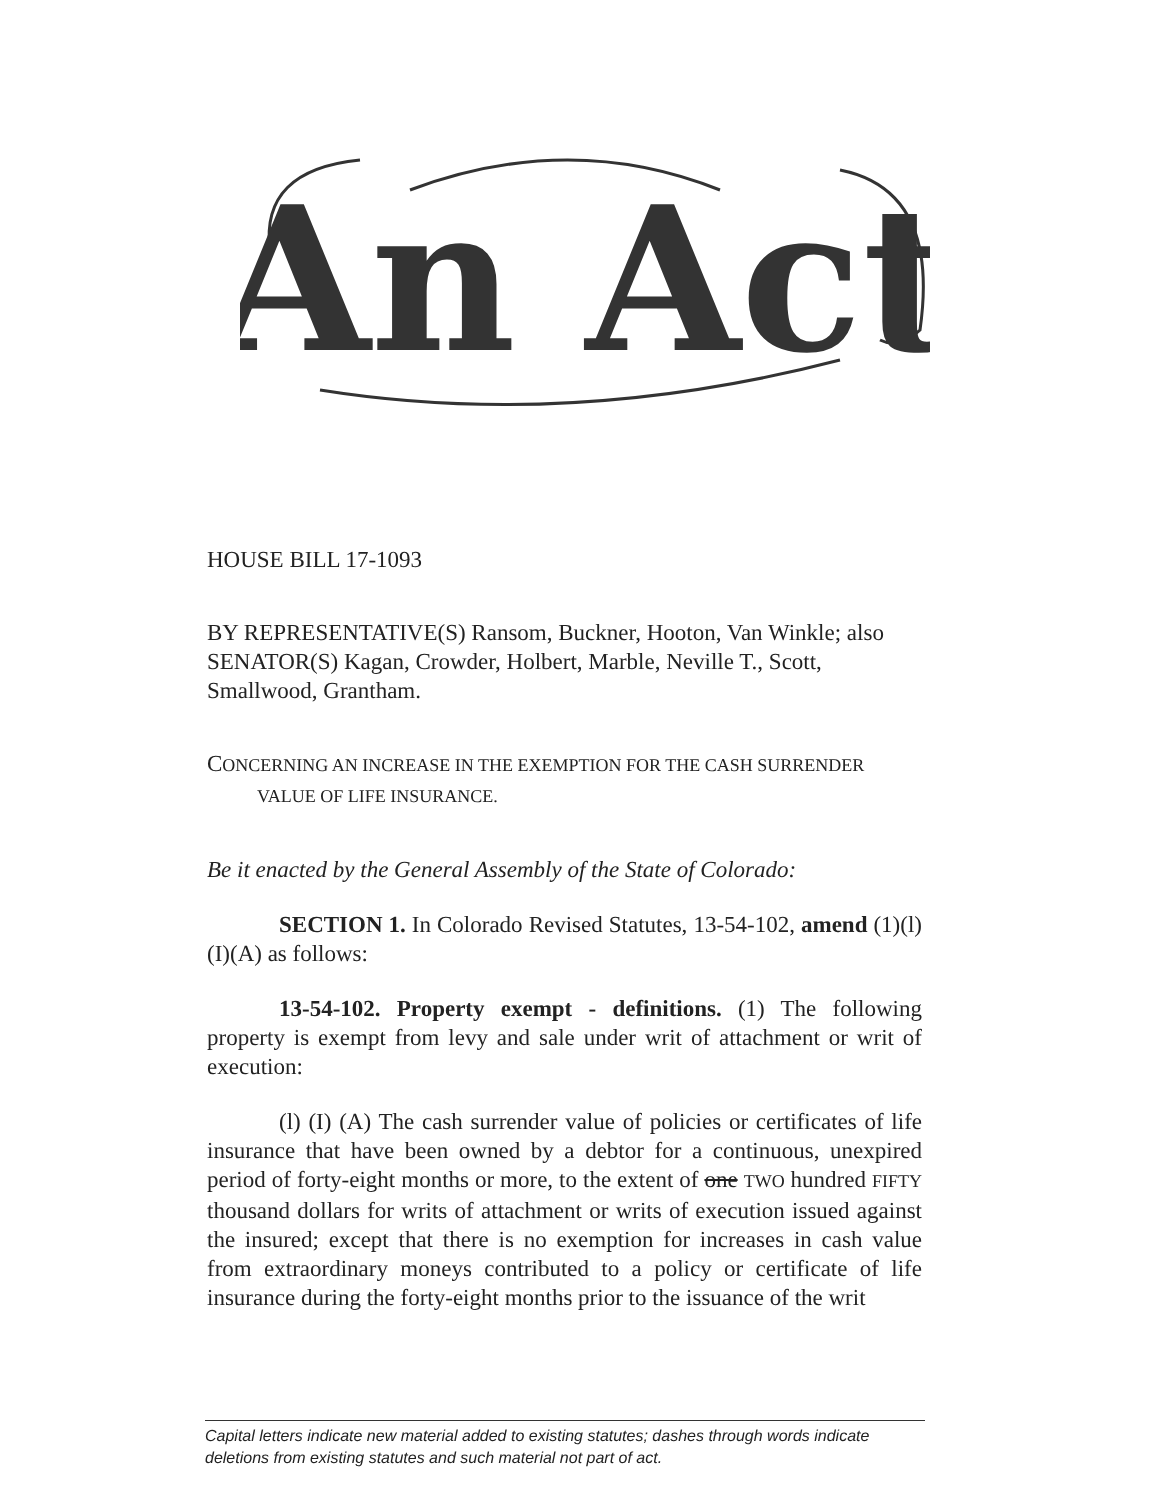An Act
HOUSE BILL 17-1093
BY REPRESENTATIVE(S) Ransom, Buckner, Hooton, Van Winkle; also SENATOR(S) Kagan, Crowder, Holbert, Marble, Neville T., Scott, Smallwood, Grantham.
CONCERNING AN INCREASE IN THE EXEMPTION FOR THE CASH SURRENDER VALUE OF LIFE INSURANCE.
Be it enacted by the General Assembly of the State of Colorado:
SECTION 1. In Colorado Revised Statutes, 13-54-102, amend (1)(l)(I)(A) as follows:
13-54-102. Property exempt - definitions. (1) The following property is exempt from levy and sale under writ of attachment or writ of execution:
(l) (I) (A) The cash surrender value of policies or certificates of life insurance that have been owned by a debtor for a continuous, unexpired period of forty-eight months or more, to the extent of one TWO hundred FIFTY thousand dollars for writs of attachment or writs of execution issued against the insured; except that there is no exemption for increases in cash value from extraordinary moneys contributed to a policy or certificate of life insurance during the forty-eight months prior to the issuance of the writ
Capital letters indicate new material added to existing statutes; dashes through words indicate deletions from existing statutes and such material not part of act.